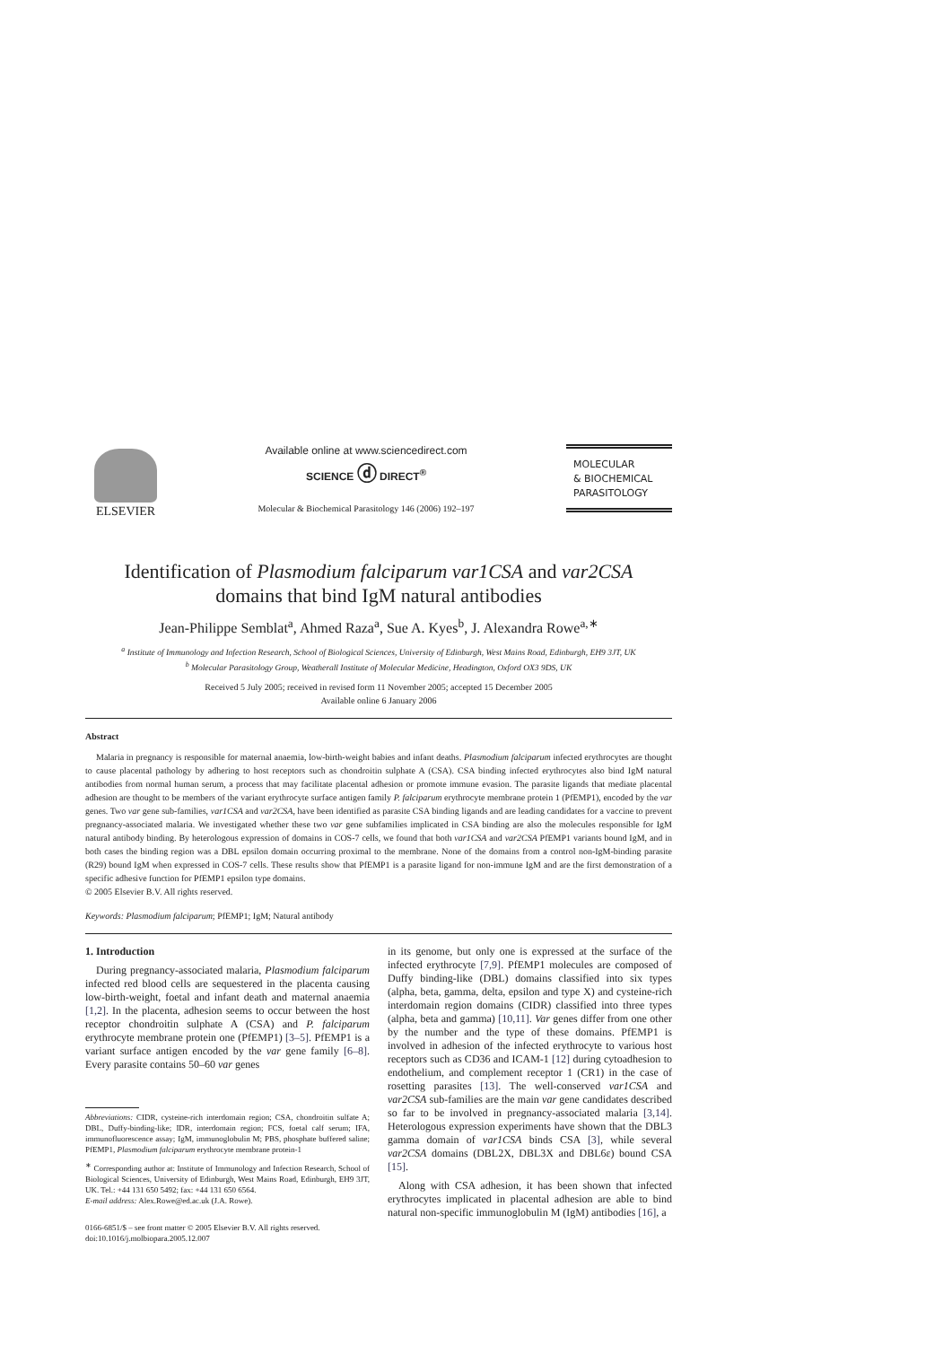ELSEVIER
Available online at www.sciencedirect.com
SCIENCE ⓓ DIRECT<sup>®</sup>
Molecular & Biochemical Parasitology 146 (2006) 192–197
MOLECULAR
& BIOCHEMICAL
PARASITOLOGY
Identification of Plasmodium falciparum var1CSA and var2CSA
domains that bind IgM natural antibodies
Jean-Philippe Semblat<sup>a</sup>, Ahmed Raza<sup>a</sup>, Sue A. Kyes<sup>b</sup>, J. Alexandra Rowe<sup>a,∗</sup>
<sup>a</sup> Institute of Immunology and Infection Research, School of Biological Sciences, University of Edinburgh, West Mains Road, Edinburgh, EH9 3JT, UK
<sup>b</sup> Molecular Parasitology Group, Weatherall Institute of Molecular Medicine, Headington, Oxford OX3 9DS, UK
Received 5 July 2005; received in revised form 11 November 2005; accepted 15 December 2005
Available online 6 January 2006
Abstract
Malaria in pregnancy is responsible for maternal anaemia, low-birth-weight babies and infant deaths. Plasmodium falciparum infected erythrocytes are thought to cause placental pathology by adhering to host receptors such as chondroitin sulphate A (CSA). CSA binding infected erythrocytes also bind IgM natural antibodies from normal human serum, a process that may facilitate placental adhesion or promote immune evasion. The parasite ligands that mediate placental adhesion are thought to be members of the variant erythrocyte surface antigen family P. falciparum erythrocyte membrane protein 1 (PfEMP1), encoded by the var genes. Two var gene sub-families, var1CSA and var2CSA, have been identified as parasite CSA binding ligands and are leading candidates for a vaccine to prevent pregnancy-associated malaria. We investigated whether these two var gene subfamilies implicated in CSA binding are also the molecules responsible for IgM natural antibody binding. By heterologous expression of domains in COS-7 cells, we found that both var1CSA and var2CSA PfEMP1 variants bound IgM, and in both cases the binding region was a DBL epsilon domain occurring proximal to the membrane. None of the domains from a control non-IgM-binding parasite (R29) bound IgM when expressed in COS-7 cells. These results show that PfEMP1 is a parasite ligand for non-immune IgM and are the first demonstration of a specific adhesive function for PfEMP1 epsilon type domains.
© 2005 Elsevier B.V. All rights reserved.
Keywords: Plasmodium falciparum; PfEMP1; IgM; Natural antibody
1. Introduction
During pregnancy-associated malaria, Plasmodium falciparum infected red blood cells are sequestered in the placenta causing low-birth-weight, foetal and infant death and maternal anaemia [1,2]. In the placenta, adhesion seems to occur between the host receptor chondroitin sulphate A (CSA) and P. falciparum erythrocyte membrane protein one (PfEMP1) [3–5]. PfEMP1 is a variant surface antigen encoded by the var gene family [6–8]. Every parasite contains 50–60 var genes
Abbreviations: CIDR, cysteine-rich interdomain region; CSA, chondroitin sulfate A; DBL, Duffy-binding-like; IDR, interdomain region; FCS, foetal calf serum; IFA, immunofluorescence assay; IgM, immunoglobulin M; PBS, phosphate buffered saline; PfEMP1, Plasmodium falciparum erythrocyte membrane protein-1
<sup>∗</sup> Corresponding author at: Institute of Immunology and Infection Research, School of Biological Sciences, University of Edinburgh, West Mains Road, Edinburgh, EH9 3JT, UK. Tel.: +44 131 650 5492; fax: +44 131 650 6564.
E-mail address: Alex.Rowe@ed.ac.uk (J.A. Rowe).
0166-6851/$ – see front matter © 2005 Elsevier B.V. All rights reserved.
doi:10.1016/j.molbiopara.2005.12.007
in its genome, but only one is expressed at the surface of the infected erythrocyte [7,9]. PfEMP1 molecules are composed of Duffy binding-like (DBL) domains classified into six types (alpha, beta, gamma, delta, epsilon and type X) and cysteine-rich interdomain region domains (CIDR) classified into three types (alpha, beta and gamma) [10,11]. Var genes differ from one other by the number and the type of these domains. PfEMP1 is involved in adhesion of the infected erythrocyte to various host receptors such as CD36 and ICAM-1 [12] during cytoadhesion to endothelium, and complement receptor 1 (CR1) in the case of rosetting parasites [13]. The well-conserved var1CSA and var2CSA sub-families are the main var gene candidates described so far to be involved in pregnancy-associated malaria [3,14]. Heterologous expression experiments have shown that the DBL3 gamma domain of var1CSA binds CSA [3], while several var2CSA domains (DBL2X, DBL3X and DBL6ε) bound CSA [15].
Along with CSA adhesion, it has been shown that infected erythrocytes implicated in placental adhesion are able to bind natural non-specific immunoglobulin M (IgM) antibodies [16], a